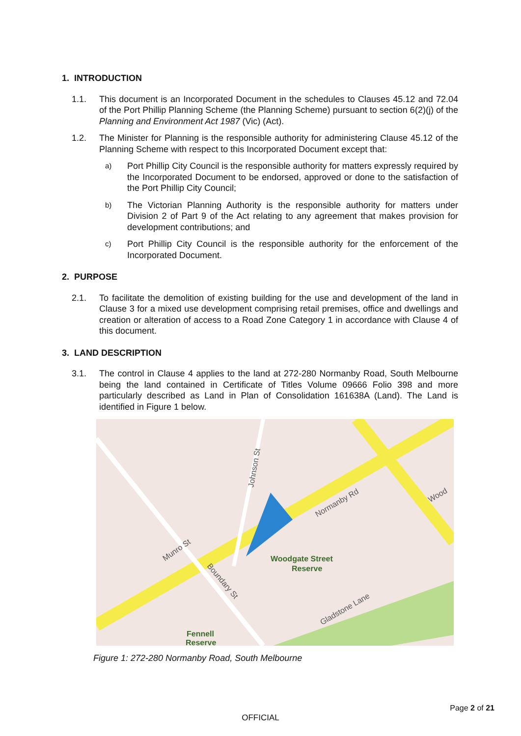1. INTRODUCTION
1.1. This document is an Incorporated Document in the schedules to Clauses 45.12 and 72.04 of the Port Phillip Planning Scheme (the Planning Scheme) pursuant to section 6(2)(j) of the Planning and Environment Act 1987 (Vic) (Act).
1.2. The Minister for Planning is the responsible authority for administering Clause 45.12 of the Planning Scheme with respect to this Incorporated Document except that:
a)
Port Phillip City Council is the responsible authority for matters expressly required by the Incorporated Document to be endorsed, approved or done to the satisfaction of the Port Phillip City Council;
b)
The Victorian Planning Authority is the responsible authority for matters under Division 2 of Part 9 of the Act relating to any agreement that makes provision for development contributions; and
c)
Port Phillip City Council is the responsible authority for the enforcement of the Incorporated Document.
2. PURPOSE
2.1. To facilitate the demolition of existing building for the use and development of the land in Clause 3 for a mixed use development comprising retail premises, office and dwellings and creation or alteration of access to a Road Zone Category 1 in accordance with Clause 4 of this document.
3. LAND DESCRIPTION
3.1. The control in Clause 4 applies to the land at 272-280 Normanby Road, South Melbourne being the land contained in Certificate of Titles Volume 09666 Folio 398 and more particularly described as Land in Plan of Consolidation 161638A (Land). The Land is identified in Figure 1 below.
Normanby Rd
Munro St
Boundary St
Johnson St
Gladstone Lane
Wood
Woodgate Street
Reserve
Fennell
Reserve
Figure 1: 272-280 Normanby Road, South Melbourne
Page 2 of 21
OFFICIAL